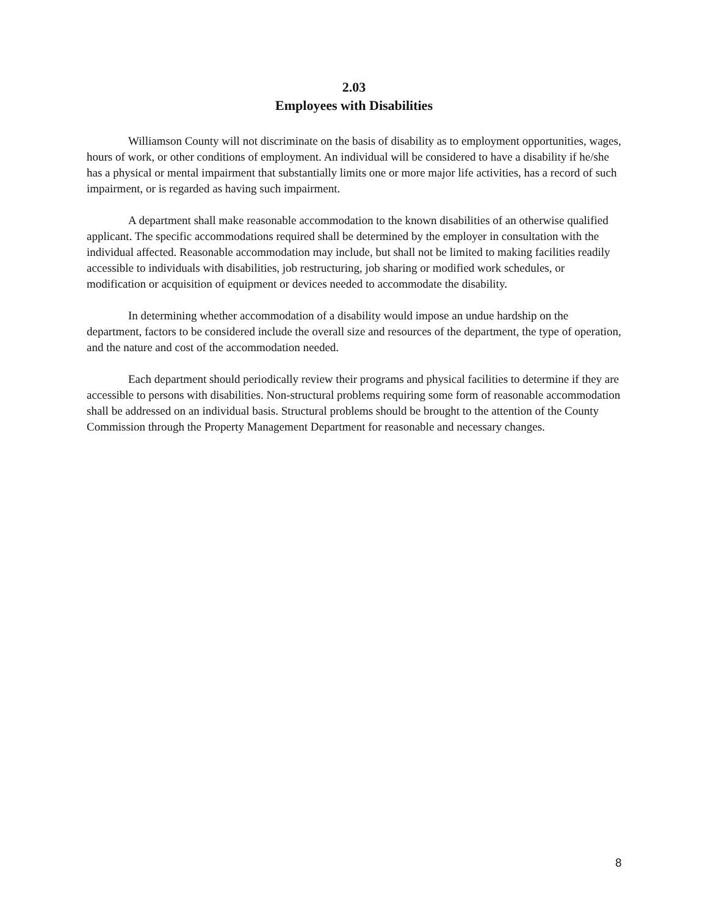2.03
Employees with Disabilities
Williamson County will not discriminate on the basis of disability as to employment opportunities, wages, hours of work, or other conditions of employment. An individual will be considered to have a disability if he/she has a physical or mental impairment that substantially limits one or more major life activities, has a record of such impairment, or is regarded as having such impairment.
A department shall make reasonable accommodation to the known disabilities of an otherwise qualified applicant. The specific accommodations required shall be determined by the employer in consultation with the individual affected. Reasonable accommodation may include, but shall not be limited to making facilities readily accessible to individuals with disabilities, job restructuring, job sharing or modified work schedules, or modification or acquisition of equipment or devices needed to accommodate the disability.
In determining whether accommodation of a disability would impose an undue hardship on the department, factors to be considered include the overall size and resources of the department, the type of operation, and the nature and cost of the accommodation needed.
Each department should periodically review their programs and physical facilities to determine if they are accessible to persons with disabilities. Non-structural problems requiring some form of reasonable accommodation shall be addressed on an individual basis. Structural problems should be brought to the attention of the County Commission through the Property Management Department for reasonable and necessary changes.
8